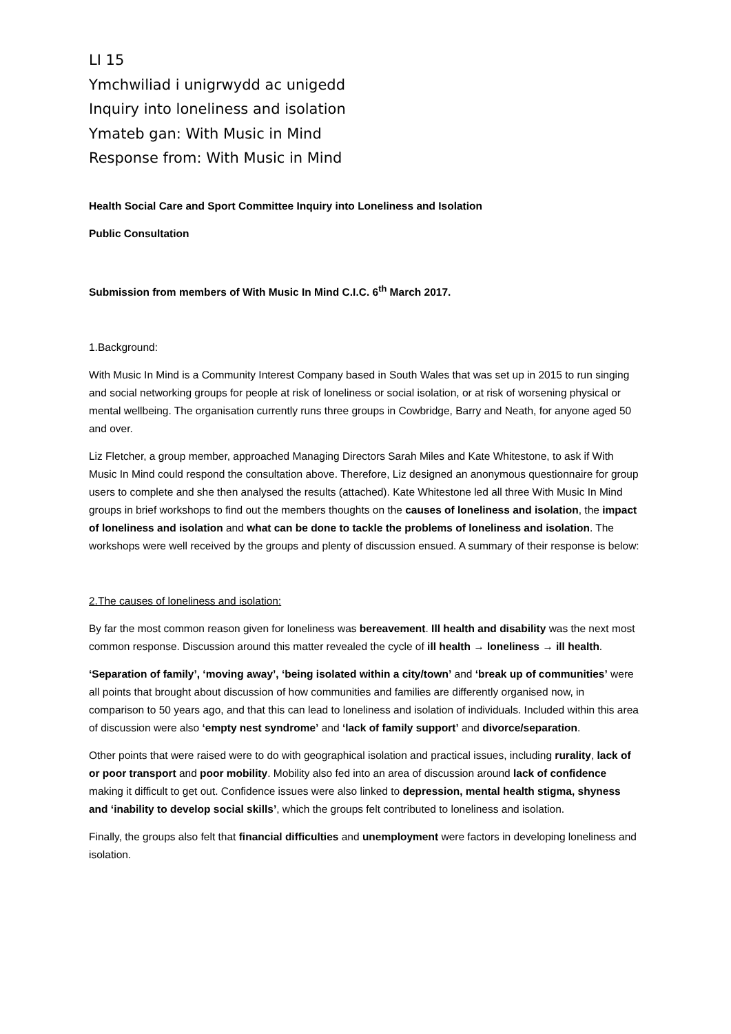LI 15
Ymchwiliad i unigrwydd ac unigedd
Inquiry into loneliness and isolation
Ymateb gan: With Music in Mind
Response from: With Music in Mind
Health Social Care and Sport Committee Inquiry into Loneliness and Isolation
Public Consultation
Submission from members of With Music In Mind C.I.C. 6<sup>th</sup> March 2017.
1.Background:
With Music In Mind is a Community Interest Company based in South Wales that was set up in 2015 to run singing and social networking groups for people at risk of loneliness or social isolation, or at risk of worsening physical or mental wellbeing. The organisation currently runs three groups in Cowbridge, Barry and Neath, for anyone aged 50 and over.
Liz Fletcher, a group member, approached Managing Directors Sarah Miles and Kate Whitestone, to ask if With Music In Mind could respond the consultation above. Therefore, Liz designed an anonymous questionnaire for group users to complete and she then analysed the results (attached). Kate Whitestone led all three With Music In Mind groups in brief workshops to find out the members thoughts on the causes of loneliness and isolation, the impact of loneliness and isolation and what can be done to tackle the problems of loneliness and isolation. The workshops were well received by the groups and plenty of discussion ensued. A summary of their response is below:
2.The causes of loneliness and isolation:
By far the most common reason given for loneliness was bereavement. Ill health and disability was the next most common response. Discussion around this matter revealed the cycle of ill health → loneliness → ill health.
‘Separation of family’, ‘moving away’, ‘being isolated within a city/town’ and ‘break up of communities’ were all points that brought about discussion of how communities and families are differently organised now, in comparison to 50 years ago, and that this can lead to loneliness and isolation of individuals. Included within this area of discussion were also ‘empty nest syndrome’ and ‘lack of family support’ and divorce/separation.
Other points that were raised were to do with geographical isolation and practical issues, including rurality, lack of or poor transport and poor mobility. Mobility also fed into an area of discussion around lack of confidence making it difficult to get out. Confidence issues were also linked to depression, mental health stigma, shyness and ‘inability to develop social skills’, which the groups felt contributed to loneliness and isolation.
Finally, the groups also felt that financial difficulties and unemployment were factors in developing loneliness and isolation.